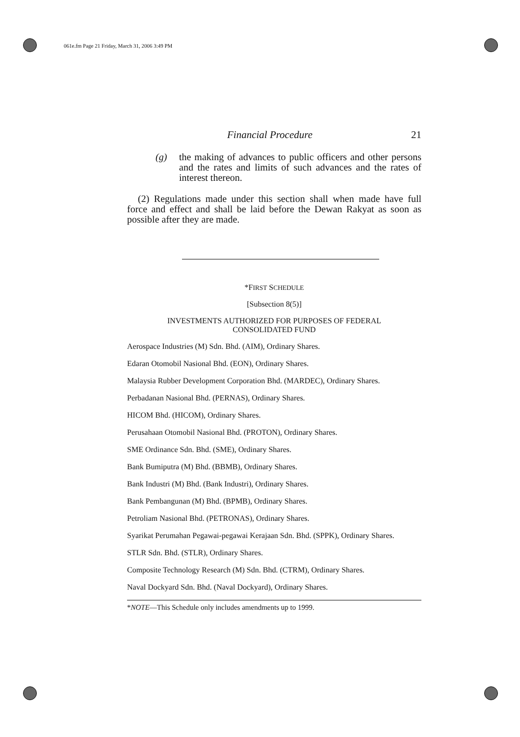061e.fm Page 21 Friday, March 31, 2006 3:49 PM
Financial Procedure 21
(g) the making of advances to public officers and other persons and the rates and limits of such advances and the rates of interest thereon.
(2) Regulations made under this section shall when made have full force and effect and shall be laid before the Dewan Rakyat as soon as possible after they are made.
*FIRST SCHEDULE
[Subsection 8(5)]
INVESTMENTS AUTHORIZED FOR PURPOSES OF FEDERAL
CONSOLIDATED FUND
Aerospace Industries (M) Sdn. Bhd. (AIM), Ordinary Shares.
Edaran Otomobil Nasional Bhd. (EON), Ordinary Shares.
Malaysia Rubber Development Corporation Bhd. (MARDEC), Ordinary Shares.
Perbadanan Nasional Bhd. (PERNAS), Ordinary Shares.
HICOM Bhd. (HICOM), Ordinary Shares.
Perusahaan Otomobil Nasional Bhd. (PROTON), Ordinary Shares.
SME Ordinance Sdn. Bhd. (SME), Ordinary Shares.
Bank Bumiputra (M) Bhd. (BBMB), Ordinary Shares.
Bank Industri (M) Bhd. (Bank Industri), Ordinary Shares.
Bank Pembangunan (M) Bhd. (BPMB), Ordinary Shares.
Petroliam Nasional Bhd. (PETRONAS), Ordinary Shares.
Syarikat Perumahan Pegawai-pegawai Kerajaan Sdn. Bhd. (SPPK), Ordinary Shares.
STLR Sdn. Bhd. (STLR), Ordinary Shares.
Composite Technology Research (M) Sdn. Bhd. (CTRM), Ordinary Shares.
Naval Dockyard Sdn. Bhd. (Naval Dockyard), Ordinary Shares.
*NOTE—This Schedule only includes amendments up to 1999.